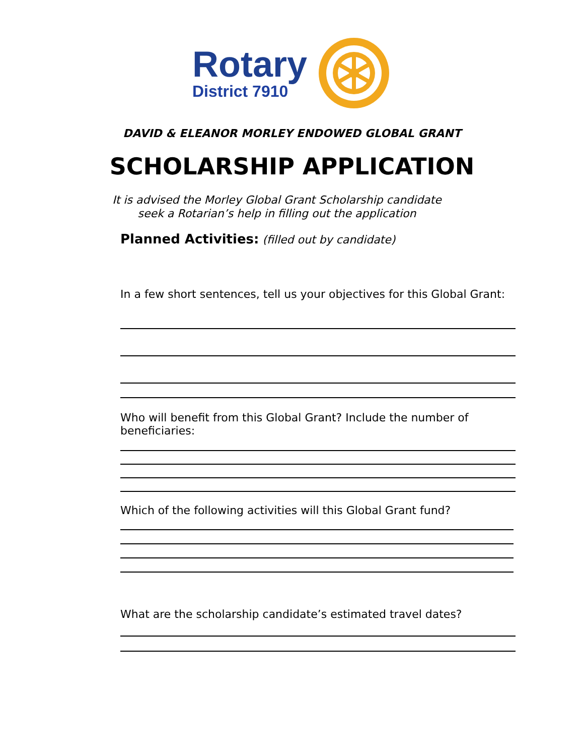Rotary
District 7910
DAVID & ELEANOR MORLEY ENDOWED GLOBAL GRANT
SCHOLARSHIP APPLICATION
It is advised the Morley Global Grant Scholarship candidate
seek a Rotarian’s help in filling out the application
Planned Activities: (filled out by candidate)
In a few short sentences, tell us your objectives for this Global Grant:
Who will benefit from this Global Grant? Include the number of beneficiaries:
Which of the following activities will this Global Grant fund?
What are the scholarship candidate’s estimated travel dates?